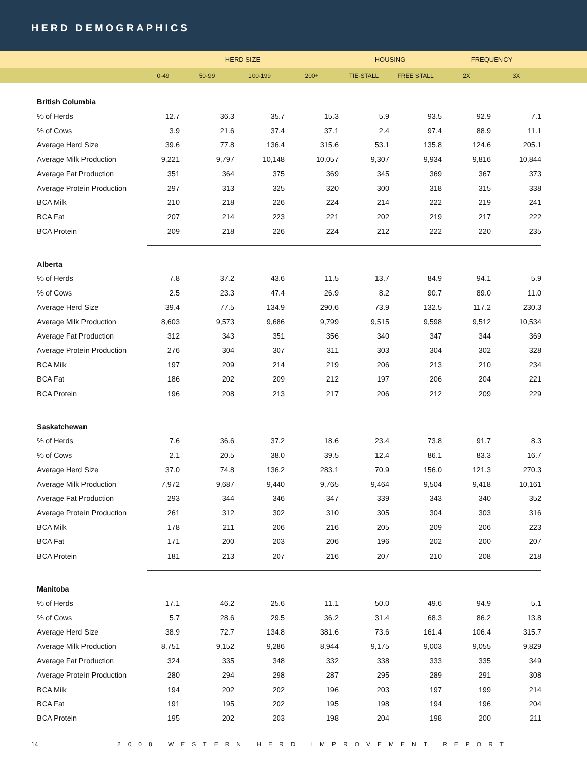HERD DEMOGRAPHICS
| | HERD SIZE | | | | HOUSING | | FREQUENCY | | |
| --- | --- | --- | --- | --- | --- | --- | --- | --- | --- |
| | 0-49 | 50-99 | 100-199 | 200+ | TIE-STALL | FREE STALL | 2X | 3X | |
| British Columbia | | | | | | | | | |
| % of Herds | 12.7 | 36.3 | 35.7 | 15.3 | 5.9 | 93.5 | 92.9 | 7.1 | |
| % of Cows | 3.9 | 21.6 | 37.4 | 37.1 | 2.4 | 97.4 | 88.9 | 11.1 | |
| Average Herd Size | 39.6 | 77.8 | 136.4 | 315.6 | 53.1 | 135.8 | 124.6 | 205.1 | |
| Average Milk Production | 9,221 | 9,797 | 10,148 | 10,057 | 9,307 | 9,934 | 9,816 | 10,844 | |
| Average Fat Production | 351 | 364 | 375 | 369 | 345 | 369 | 367 | 373 | |
| Average Protein Production | 297 | 313 | 325 | 320 | 300 | 318 | 315 | 338 | |
| BCA Milk | 210 | 218 | 226 | 224 | 214 | 222 | 219 | 241 | |
| BCA Fat | 207 | 214 | 223 | 221 | 202 | 219 | 217 | 222 | |
| BCA Protein | 209 | 218 | 226 | 224 | 212 | 222 | 220 | 235 | |
| Alberta | | | | | | | | | |
| % of Herds | 7.8 | 37.2 | 43.6 | 11.5 | 13.7 | 84.9 | 94.1 | 5.9 | |
| % of Cows | 2.5 | 23.3 | 47.4 | 26.9 | 8.2 | 90.7 | 89.0 | 11.0 | |
| Average Herd Size | 39.4 | 77.5 | 134.9 | 290.6 | 73.9 | 132.5 | 117.2 | 230.3 | |
| Average Milk Production | 8,603 | 9,573 | 9,686 | 9,799 | 9,515 | 9,598 | 9,512 | 10,534 | |
| Average Fat Production | 312 | 343 | 351 | 356 | 340 | 347 | 344 | 369 | |
| Average Protein Production | 276 | 304 | 307 | 311 | 303 | 304 | 302 | 328 | |
| BCA Milk | 197 | 209 | 214 | 219 | 206 | 213 | 210 | 234 | |
| BCA Fat | 186 | 202 | 209 | 212 | 197 | 206 | 204 | 221 | |
| BCA Protein | 196 | 208 | 213 | 217 | 206 | 212 | 209 | 229 | |
| Saskatchewan | | | | | | | | | |
| % of Herds | 7.6 | 36.6 | 37.2 | 18.6 | 23.4 | 73.8 | 91.7 | 8.3 | |
| % of Cows | 2.1 | 20.5 | 38.0 | 39.5 | 12.4 | 86.1 | 83.3 | 16.7 | |
| Average Herd Size | 37.0 | 74.8 | 136.2 | 283.1 | 70.9 | 156.0 | 121.3 | 270.3 | |
| Average Milk Production | 7,972 | 9,687 | 9,440 | 9,765 | 9,464 | 9,504 | 9,418 | 10,161 | |
| Average Fat Production | 293 | 344 | 346 | 347 | 339 | 343 | 340 | 352 | |
| Average Protein Production | 261 | 312 | 302 | 310 | 305 | 304 | 303 | 316 | |
| BCA Milk | 178 | 211 | 206 | 216 | 205 | 209 | 206 | 223 | |
| BCA Fat | 171 | 200 | 203 | 206 | 196 | 202 | 200 | 207 | |
| BCA Protein | 181 | 213 | 207 | 216 | 207 | 210 | 208 | 218 | |
| Manitoba | | | | | | | | | |
| % of Herds | 17.1 | 46.2 | 25.6 | 11.1 | 50.0 | 49.6 | 94.9 | 5.1 | |
| % of Cows | 5.7 | 28.6 | 29.5 | 36.2 | 31.4 | 68.3 | 86.2 | 13.8 | |
| Average Herd Size | 38.9 | 72.7 | 134.8 | 381.6 | 73.6 | 161.4 | 106.4 | 315.7 | |
| Average Milk Production | 8,751 | 9,152 | 9,286 | 8,944 | 9,175 | 9,003 | 9,055 | 9,829 | |
| Average Fat Production | 324 | 335 | 348 | 332 | 338 | 333 | 335 | 349 | |
| Average Protein Production | 280 | 294 | 298 | 287 | 295 | 289 | 291 | 308 | |
| BCA Milk | 194 | 202 | 202 | 196 | 203 | 197 | 199 | 214 | |
| BCA Fat | 191 | 195 | 202 | 195 | 198 | 194 | 196 | 204 | |
| BCA Protein | 195 | 202 | 203 | 198 | 204 | 198 | 200 | 211 | |
14 2008 WESTERN HERD IMPROVEMENT REPORT